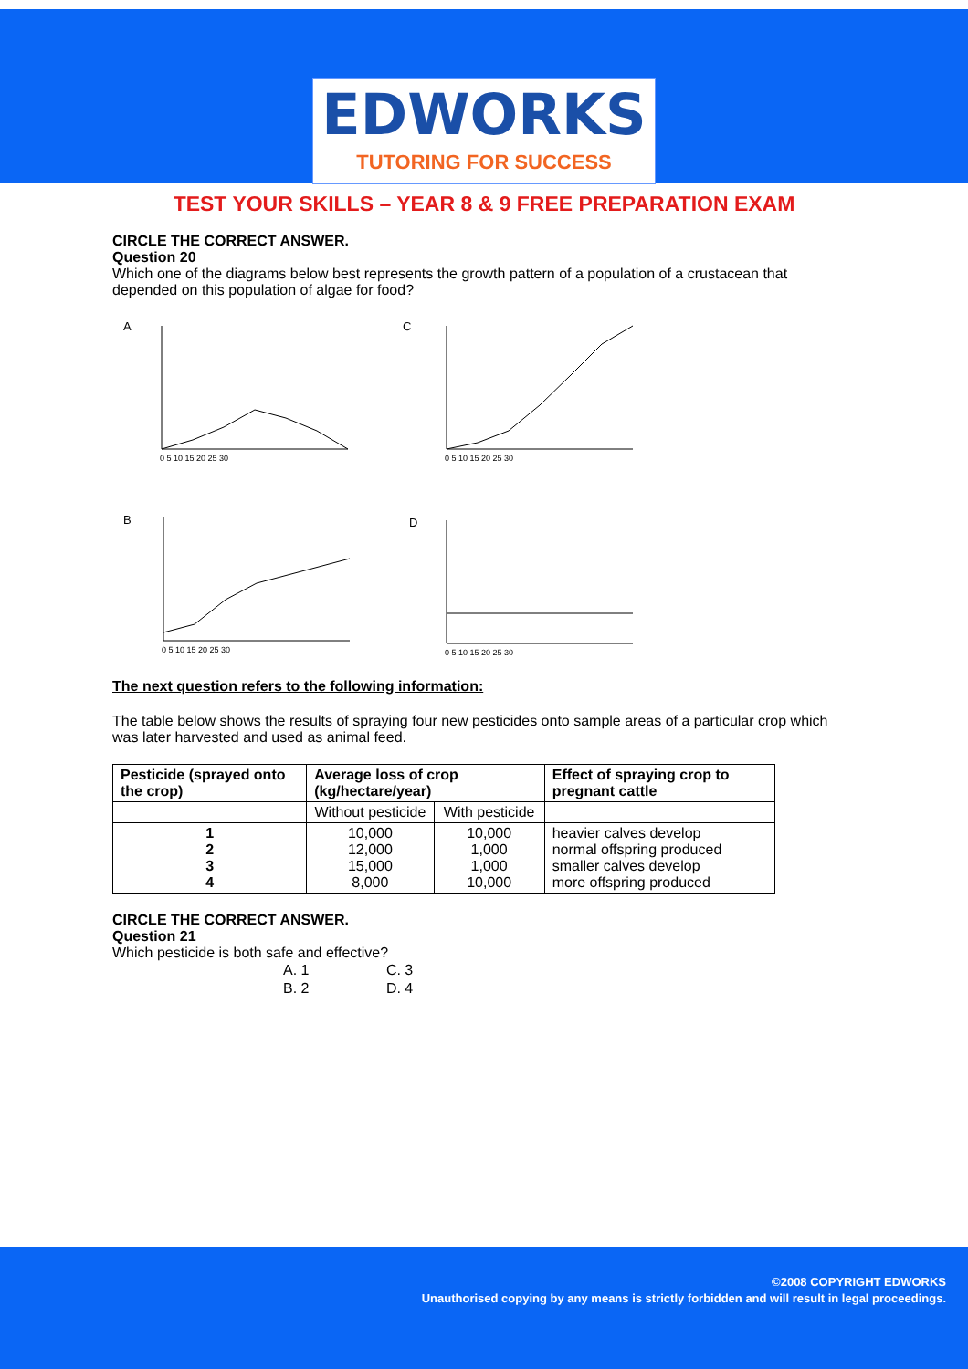EDWORKS
TUTORING FOR SUCCESS
TEST YOUR SKILLS – YEAR 8 & 9 FREE PREPARATION EXAM
CIRCLE THE CORRECT ANSWER.
Question 20
Which one of the diagrams below best represents the growth pattern of a population of a crustacean that depended on this population of algae for food?
A
C
B
D
0 5 10 15 20 25 30
0 5 10 15 20 25 30
0 5 10 15 20 25 30
0 5 10 15 20 25 30
The next question refers to the following information:
The table below shows the results of spraying four new pesticides onto sample areas of a particular crop which was later harvested and used as animal feed.
| Pesticide (sprayed onto the crop) | Average loss of crop (kg/hectare/year) | | Effect of spraying crop to pregnant cattle |
| --- | --- | --- | --- |
| | Without pesticide | With pesticide | |
| 1 2 3 4 | 10,000 12,000 15,000 8,000 | 10,000 1,000 1,000 10,000 | heavier calves develop normal offspring produced smaller calves develop more offspring produced |
CIRCLE THE CORRECT ANSWER.
Question 21
Which pesticide is both safe and effective?
A. 1 C. 3
B. 2 D. 4
©2008 COPYRIGHT EDWORKS
Unauthorised copying by any means is strictly forbidden and will result in legal proceedings.